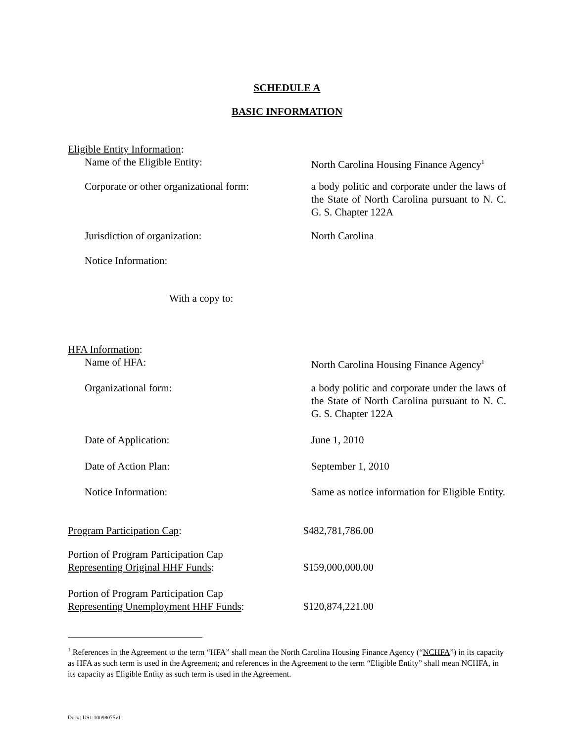SCHEDULE A
BASIC INFORMATION
Eligible Entity Information:
Name of the Eligible Entity: North Carolina Housing Finance Agency<sup>1</sup>
Corporate or other organizational form:
a body politic and corporate under the laws of the State of North Carolina pursuant to N. C. G. S. Chapter 122A
Jurisdiction of organization: North Carolina
Notice Information:
With a copy to:
HFA Information:
Name of HFA: North Carolina Housing Finance Agency<sup>1</sup>
Organizational form: a body politic and corporate under the laws of the State of North Carolina pursuant to N. C. G. S. Chapter 122A
Date of Application: June 1, 2010
Date of Action Plan: September 1, 2010
Notice Information: Same as notice information for Eligible Entity.
Program Participation Cap: $482,781,786.00
Portion of Program Participation Cap
Representing Original HHF Funds:
$159,000,000.00
Portion of Program Participation Cap
Representing Unemployment HHF Funds:
$120,874,221.00
<sup>1</sup> References in the Agreement to the term “HFA” shall mean the North Carolina Housing Finance Agency (“NCHFA”) in its capacity as HFA as such term is used in the Agreement; and references in the Agreement to the term “Eligible Entity” shall mean NCHFA, in its capacity as Eligible Entity as such term is used in the Agreement.
Doc#: US1:10098075v1